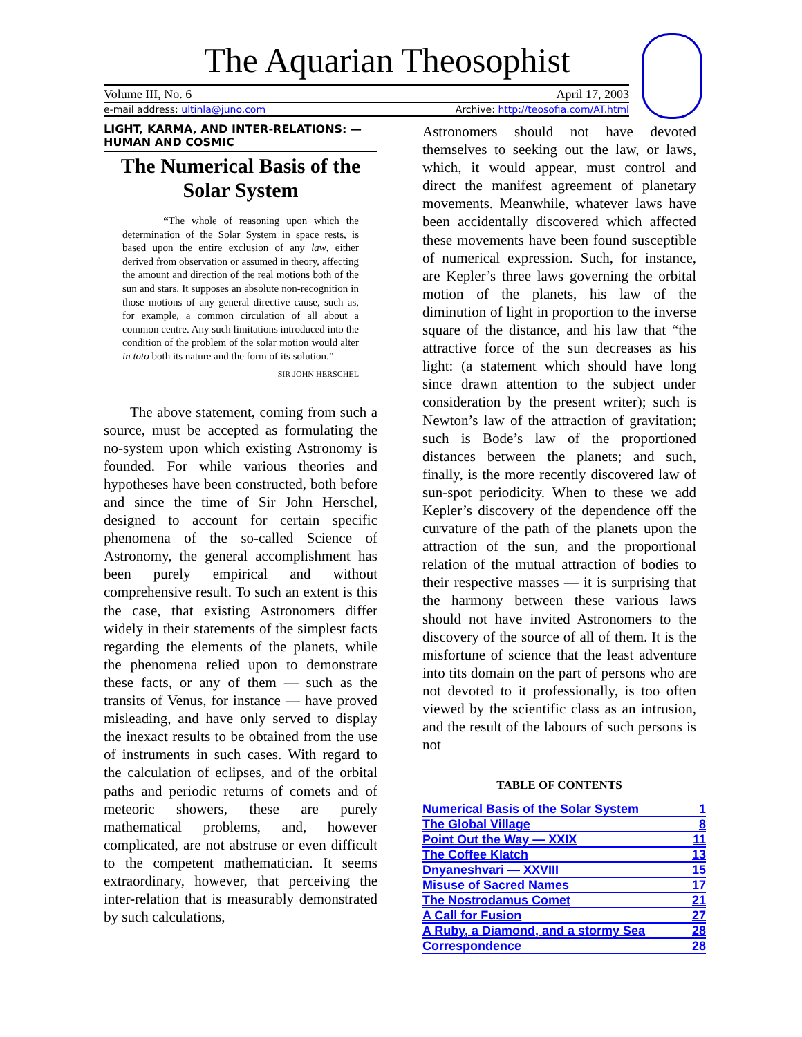The Aquarian Theosophist
Volume III, No. 6 April 17, 2003
e-mail address: ultinla@juno.com Archive: http://teosofia.com/AT.html
LIGHT, KARMA, AND INTER-RELATIONS: —
HUMAN AND COSMIC
The Numerical Basis of the Solar System
“The whole of reasoning upon which the determination of the Solar System in space rests, is based upon the entire exclusion of any law, either derived from observation or assumed in theory, affecting the amount and direction of the real motions both of the sun and stars. It supposes an absolute non-recognition in those motions of any general directive cause, such as, for example, a common circulation of all about a common centre. Any such limitations introduced into the condition of the problem of the solar motion would alter in toto both its nature and the form of its solution.”
SIR JOHN HERSCHEL
The above statement, coming from such a source, must be accepted as formulating the no-system upon which existing Astronomy is founded. For while various theories and hypotheses have been constructed, both before and since the time of Sir John Herschel, designed to account for certain specific phenomena of the so-called Science of Astronomy, the general accomplishment has been purely empirical and without comprehensive result. To such an extent is this the case, that existing Astronomers differ widely in their statements of the simplest facts regarding the elements of the planets, while the phenomena relied upon to demonstrate these facts, or any of them — such as the transits of Venus, for instance — have proved misleading, and have only served to display the inexact results to be obtained from the use of instruments in such cases. With regard to the calculation of eclipses, and of the orbital paths and periodic returns of comets and of meteoric showers, these are purely mathematical problems, and, however complicated, are not abstruse or even difficult to the competent mathematician. It seems extraordinary, however, that perceiving the inter-relation that is measurably demonstrated by such calculations,
Astronomers should not have devoted themselves to seeking out the law, or laws, which, it would appear, must control and direct the manifest agreement of planetary movements. Meanwhile, whatever laws have been accidentally discovered which affected these movements have been found susceptible of numerical expression. Such, for instance, are Kepler’s three laws governing the orbital motion of the planets, his law of the diminution of light in proportion to the inverse square of the distance, and his law that “the attractive force of the sun decreases as his light: (a statement which should have long since drawn attention to the subject under consideration by the present writer); such is Newton’s law of the attraction of gravitation; such is Bode’s law of the proportioned distances between the planets; and such, finally, is the more recently discovered law of sun-spot periodicity. When to these we add Kepler’s discovery of the dependence off the curvature of the path of the planets upon the attraction of the sun, and the proportional relation of the mutual attraction of bodies to their respective masses — it is surprising that the harmony between these various laws should not have invited Astronomers to the discovery of the source of all of them. It is the misfortune of science that the least adventure into tits domain on the part of persons who are not devoted to it professionally, is too often viewed by the scientific class as an intrusion, and the result of the labours of such persons is not
TABLE OF CONTENTS
| Numerical Basis of the Solar System | 1 |
| The Global Village | 8 |
| Point Out the Way — XXIX | 11 |
| The Coffee Klatch | 13 |
| Dnyaneshvari — XXVIII | 15 |
| Misuse of Sacred Names | 17 |
| The Nostrodamus Comet | 21 |
| A Call for Fusion | 27 |
| A Ruby, a Diamond, and a stormy Sea | 28 |
| Correspondence | 28 |